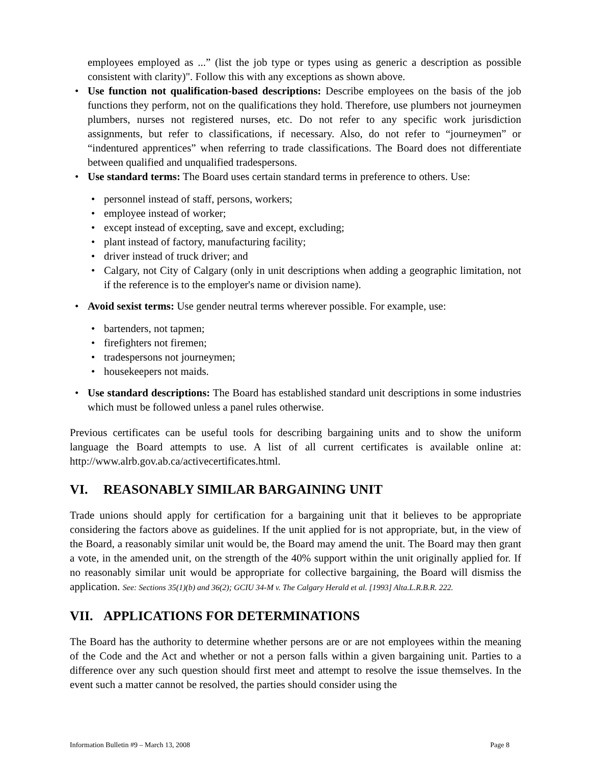employees employed as ...” (list the job type or types using as generic a description as possible consistent with clarity)". Follow this with any exceptions as shown above.
• Use function not qualification-based descriptions: Describe employees on the basis of the job functions they perform, not on the qualifications they hold. Therefore, use plumbers not journeymen plumbers, nurses not registered nurses, etc. Do not refer to any specific work jurisdiction assignments, but refer to classifications, if necessary. Also, do not refer to “journeymen” or “indentured apprentices” when referring to trade classifications. The Board does not differentiate between qualified and unqualified tradespersons.
• Use standard terms: The Board uses certain standard terms in preference to others. Use:
• personnel instead of staff, persons, workers;
• employee instead of worker;
• except instead of excepting, save and except, excluding;
• plant instead of factory, manufacturing facility;
• driver instead of truck driver; and
• Calgary, not City of Calgary (only in unit descriptions when adding a geographic limitation, not if the reference is to the employer's name or division name).
• Avoid sexist terms: Use gender neutral terms wherever possible. For example, use:
• bartenders, not tapmen;
• firefighters not firemen;
• tradespersons not journeymen;
• housekeepers not maids.
• Use standard descriptions: The Board has established standard unit descriptions in some industries which must be followed unless a panel rules otherwise.
Previous certificates can be useful tools for describing bargaining units and to show the uniform language the Board attempts to use. A list of all current certificates is available online at: http://www.alrb.gov.ab.ca/activecertificates.html.
VI. REASONABLY SIMILAR BARGAINING UNIT
Trade unions should apply for certification for a bargaining unit that it believes to be appropriate considering the factors above as guidelines. If the unit applied for is not appropriate, but, in the view of the Board, a reasonably similar unit would be, the Board may amend the unit. The Board may then grant a vote, in the amended unit, on the strength of the 40% support within the unit originally applied for. If no reasonably similar unit would be appropriate for collective bargaining, the Board will dismiss the application. See: Sections 35(1)(b) and 36(2); GCIU 34-M v. The Calgary Herald et al. [1993] Alta.L.R.B.R. 222.
VII. APPLICATIONS FOR DETERMINATIONS
The Board has the authority to determine whether persons are or are not employees within the meaning of the Code and the Act and whether or not a person falls within a given bargaining unit. Parties to a difference over any such question should first meet and attempt to resolve the issue themselves. In the event such a matter cannot be resolved, the parties should consider using the
Information Bulletin #9 – March 13, 2008 Page 8